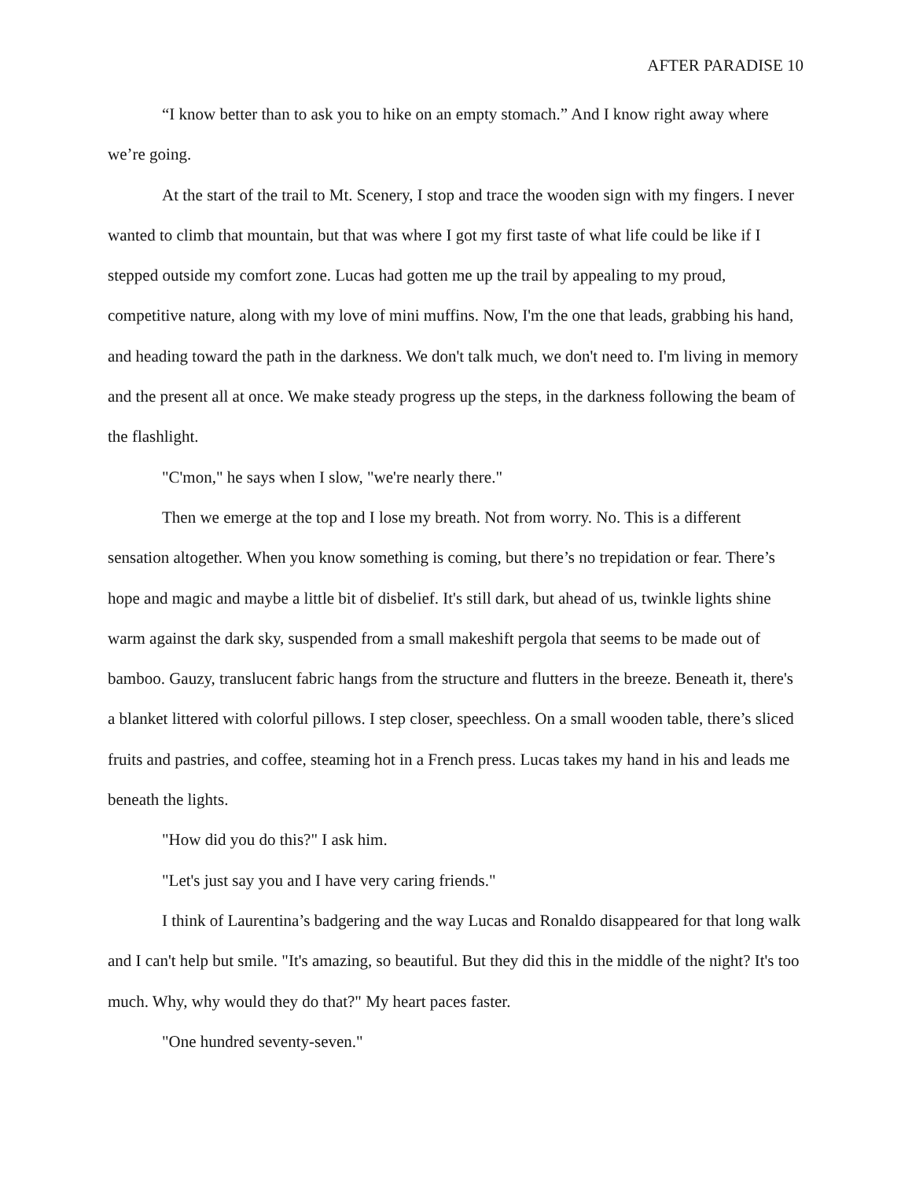AFTER PARADISE 10
“I know better than to ask you to hike on an empty stomach.” And I know right away where we’re going.
At the start of the trail to Mt. Scenery, I stop and trace the wooden sign with my fingers. I never wanted to climb that mountain, but that was where I got my first taste of what life could be like if I stepped outside my comfort zone. Lucas had gotten me up the trail by appealing to my proud, competitive nature, along with my love of mini muffins. Now, I'm the one that leads, grabbing his hand, and heading toward the path in the darkness. We don't talk much, we don't need to. I'm living in memory and the present all at once. We make steady progress up the steps, in the darkness following the beam of the flashlight.
"C'mon," he says when I slow, "we're nearly there."
Then we emerge at the top and I lose my breath. Not from worry. No. This is a different sensation altogether. When you know something is coming, but there’s no trepidation or fear. There’s hope and magic and maybe a little bit of disbelief. It's still dark, but ahead of us, twinkle lights shine warm against the dark sky, suspended from a small makeshift pergola that seems to be made out of bamboo. Gauzy, translucent fabric hangs from the structure and flutters in the breeze. Beneath it, there's a blanket littered with colorful pillows. I step closer, speechless. On a small wooden table, there’s sliced fruits and pastries, and coffee, steaming hot in a French press. Lucas takes my hand in his and leads me beneath the lights.
"How did you do this?" I ask him.
"Let's just say you and I have very caring friends."
I think of Laurentina’s badgering and the way Lucas and Ronaldo disappeared for that long walk and I can't help but smile. "It's amazing, so beautiful. But they did this in the middle of the night? It's too much. Why, why would they do that?" My heart paces faster.
"One hundred seventy-seven."